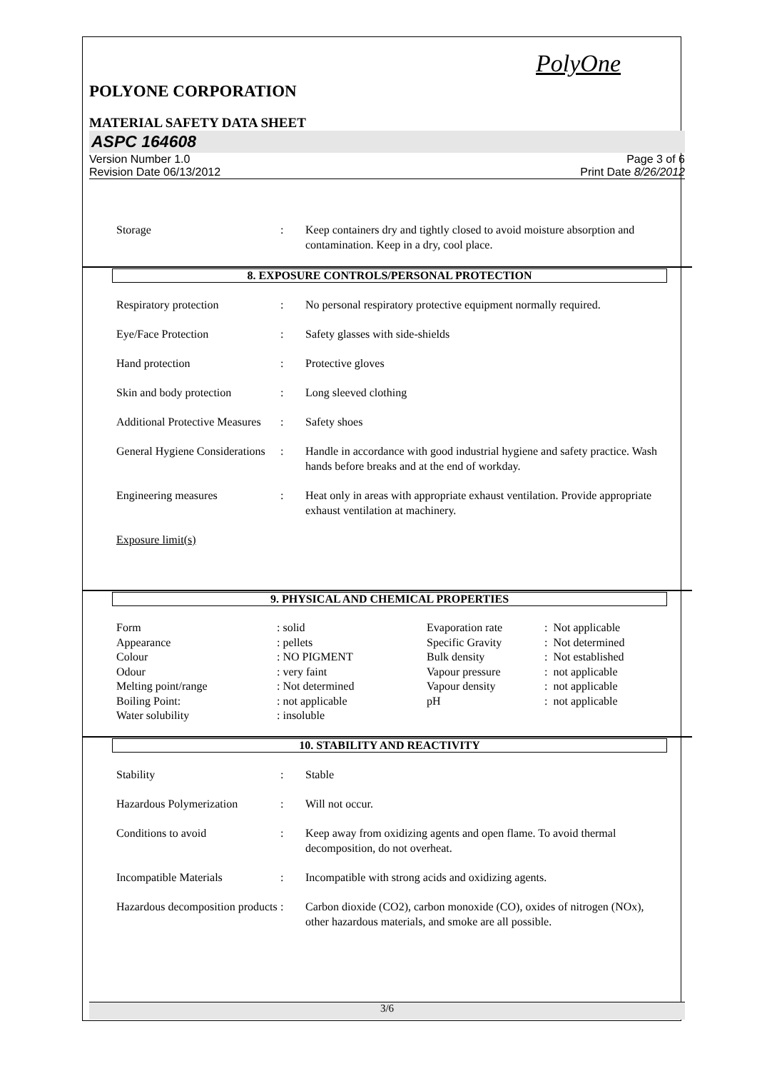PolyOne
POLYONE CORPORATION
MATERIAL SAFETY DATA SHEET
ASPC 164608
Version Number 1.0
Revision Date 06/13/2012
Page 3 of 6
Print Date 8/26/2012
| Storage | : | Keep containers dry and tightly closed to avoid moisture absorption and contamination. Keep in a dry, cool place. |
8. EXPOSURE CONTROLS/PERSONAL PROTECTION
| Respiratory protection | : | No personal respiratory protective equipment normally required. |
| Eye/Face Protection | : | Safety glasses with side-shields |
| Hand protection | : | Protective gloves |
| Skin and body protection | : | Long sleeved clothing |
| Additional Protective Measures | : | Safety shoes |
| General Hygiene Considerations | : | Handle in accordance with good industrial hygiene and safety practice. Wash hands before breaks and at the end of workday. |
| Engineering measures | : | Heat only in areas with appropriate exhaust ventilation. Provide appropriate exhaust ventilation at machinery. |
| Exposure limit(s) | | |
9. PHYSICAL AND CHEMICAL PROPERTIES
| Form | : solid | Evaporation rate | : Not applicable |
| Appearance | : pellets | Specific Gravity | : Not determined |
| Colour | : NO PIGMENT | Bulk density | : Not established |
| Odour | : very faint | Vapour pressure | : not applicable |
| Melting point/range | : Not determined | Vapour density | : not applicable |
| Boiling Point: | : not applicable | pH | : not applicable |
| Water solubility | : insoluble | | |
10. STABILITY AND REACTIVITY
| Stability | : | Stable |
| Hazardous Polymerization | : | Will not occur. |
| Conditions to avoid | : | Keep away from oxidizing agents and open flame. To avoid thermal decomposition, do not overheat. |
| Incompatible Materials | : | Incompatible with strong acids and oxidizing agents. |
| Hazardous decomposition products | : | Carbon dioxide (CO2), carbon monoxide (CO), oxides of nitrogen (NOx), other hazardous materials, and smoke are all possible. |
3/6